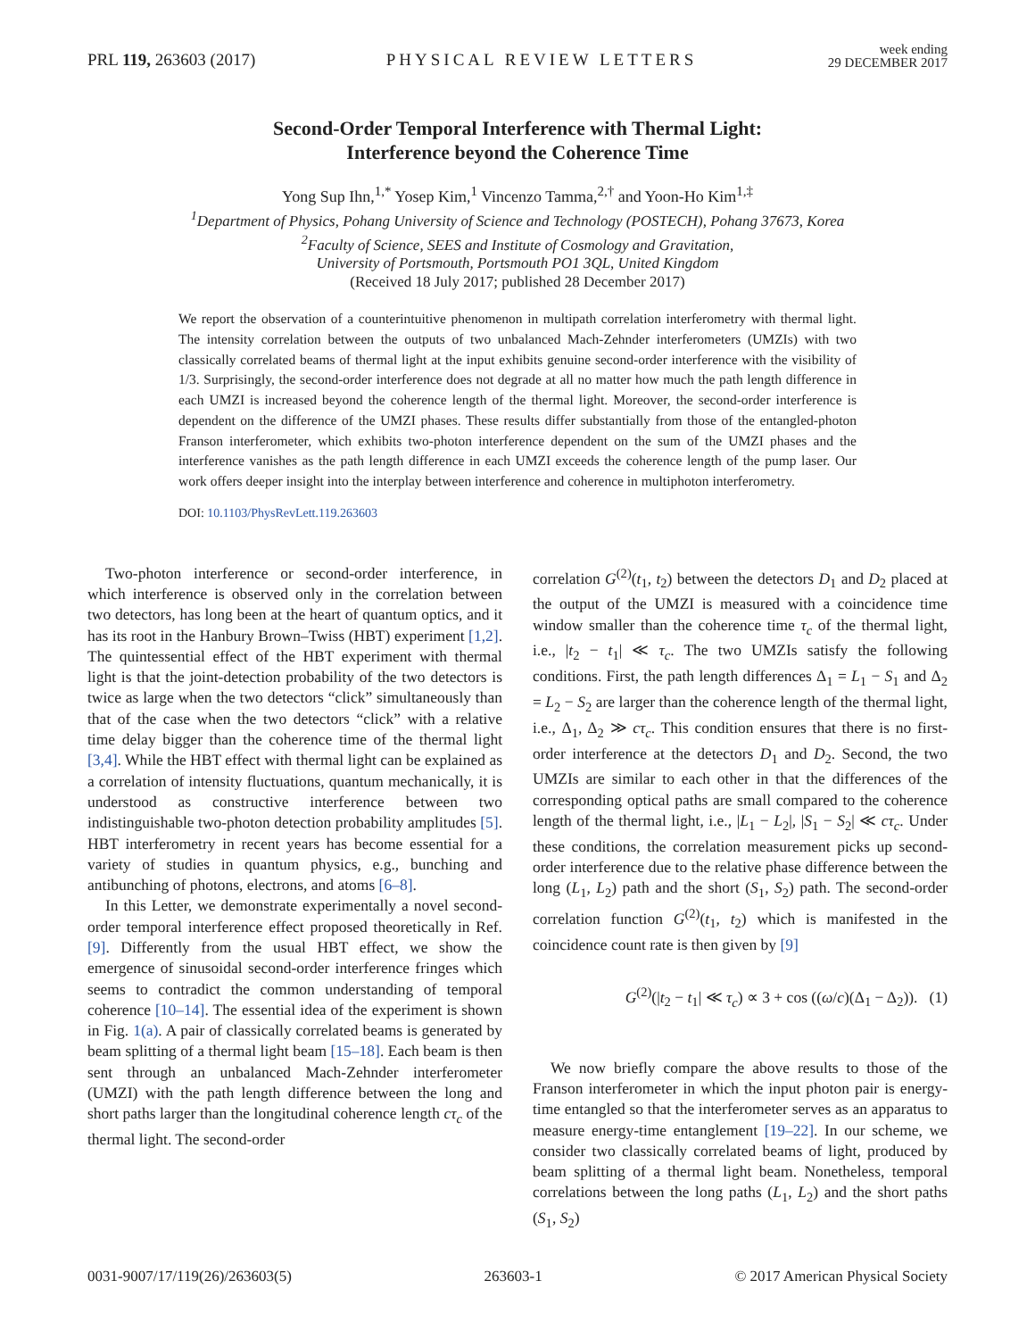PRL 119, 263603 (2017) PHYSICAL REVIEW LETTERS week ending
29 DECEMBER 2017
Second-Order Temporal Interference with Thermal Light:
Interference beyond the Coherence Time
Yong Sup Ihn,<sup>1,*</sup> Yosep Kim,<sup>1</sup> Vincenzo Tamma,<sup>2,†</sup> and Yoon-Ho Kim<sup>1,‡</sup>
<sup>1</sup> Department of Physics, Pohang University of Science and Technology (POSTECH), Pohang 37673, Korea
<sup>2</sup> Faculty of Science, SEES and Institute of Cosmology and Gravitation,
University of Portsmouth, Portsmouth PO1 3QL, United Kingdom
(Received 18 July 2017; published 28 December 2017)
We report the observation of a counterintuitive phenomenon in multipath correlation interferometry with thermal light. The intensity correlation between the outputs of two unbalanced Mach-Zehnder interferometers (UMZIs) with two classically correlated beams of thermal light at the input exhibits genuine second-order interference with the visibility of 1/3. Surprisingly, the second-order interference does not degrade at all no matter how much the path length difference in each UMZI is increased beyond the coherence length of the thermal light. Moreover, the second-order interference is dependent on the difference of the UMZI phases. These results differ substantially from those of the entangled-photon Franson interferometer, which exhibits two-photon interference dependent on the sum of the UMZI phases and the interference vanishes as the path length difference in each UMZI exceeds the coherence length of the pump laser. Our work offers deeper insight into the interplay between interference and coherence in multiphoton interferometry.
DOI: 10.1103/PhysRevLett.119.263603
Two-photon interference or second-order interference, in which interference is observed only in the correlation between two detectors, has long been at the heart of quantum optics, and it has its root in the Hanbury Brown–Twiss (HBT) experiment [1,2]. The quintessential effect of the HBT experiment with thermal light is that the joint-detection probability of the two detectors is twice as large when the two detectors “click” simultaneously than that of the case when the two detectors “click” with a relative time delay bigger than the coherence time of the thermal light [3,4]. While the HBT effect with thermal light can be explained as a correlation of intensity fluctuations, quantum mechanically, it is understood as constructive interference between two indistinguishable two-photon detection probability amplitudes [5]. HBT interferometry in recent years has become essential for a variety of studies in quantum physics, e.g., bunching and antibunching of photons, electrons, and atoms [6–8].
In this Letter, we demonstrate experimentally a novel second-order temporal interference effect proposed theoretically in Ref. [9]. Differently from the usual HBT effect, we show the emergence of sinusoidal second-order interference fringes which seems to contradict the common understanding of temporal coherence [10–14]. The essential idea of the experiment is shown in Fig. 1(a). A pair of classically correlated beams is generated by beam splitting of a thermal light beam [15–18]. Each beam is then sent through an unbalanced Mach-Zehnder interferometer (UMZI) with the path length difference between the long and short paths larger than the longitudinal coherence length cτ<sub>c</sub> of the thermal light. The second-order
correlation G<sup>(2)</sup>(t<sub>1</sub>, t<sub>2</sub>) between the detectors D<sub>1</sub> and D<sub>2</sub> placed at the output of the UMZI is measured with a coincidence time window smaller than the coherence time τ<sub>c</sub> of the thermal light, i.e., |t<sub>2</sub> − t<sub>1</sub>| ≪ τ<sub>c</sub>. The two UMZIs satisfy the following conditions. First, the path length differences Δ<sub>1</sub> = L<sub>1</sub> − S<sub>1</sub> and Δ<sub>2</sub> = L<sub>2</sub> − S<sub>2</sub> are larger than the coherence length of the thermal light, i.e., Δ<sub>1</sub>, Δ<sub>2</sub> ≫ cτ<sub>c</sub>. This condition ensures that there is no first-order interference at the detectors D<sub>1</sub> and D<sub>2</sub>. Second, the two UMZIs are similar to each other in that the differences of the corresponding optical paths are small compared to the coherence length of the thermal light, i.e., |L<sub>1</sub> − L<sub>2</sub>|, |S<sub>1</sub> − S<sub>2</sub>| ≪ cτ<sub>c</sub>. Under these conditions, the correlation measurement picks up second-order interference due to the relative phase difference between the long (L<sub>1</sub>, L<sub>2</sub>) path and the short (S<sub>1</sub>, S<sub>2</sub>) path. The second-order correlation function G<sup>(2)</sup>(t<sub>1</sub>, t<sub>2</sub>) which is manifested in the coincidence count rate is then given by [9]
G<sup>(2)</sup>(|t<sub>2</sub> − t<sub>1</sub>| ≪ τ<sub>c</sub>) ∝ 3 + cos ((ω/c)(Δ<sub>1</sub> − Δ<sub>2</sub>)). (1)
We now briefly compare the above results to those of the Franson interferometer in which the input photon pair is energy-time entangled so that the interferometer serves as an apparatus to measure energy-time entanglement [19–22]. In our scheme, we consider two classically correlated beams of light, produced by beam splitting of a thermal light beam. Nonetheless, temporal correlations between the long paths (L<sub>1</sub>, L<sub>2</sub>) and the short paths (S<sub>1</sub>, S<sub>2</sub>)
0031-9007/17/119(26)/263603(5) 263603-1 © 2017 American Physical Society